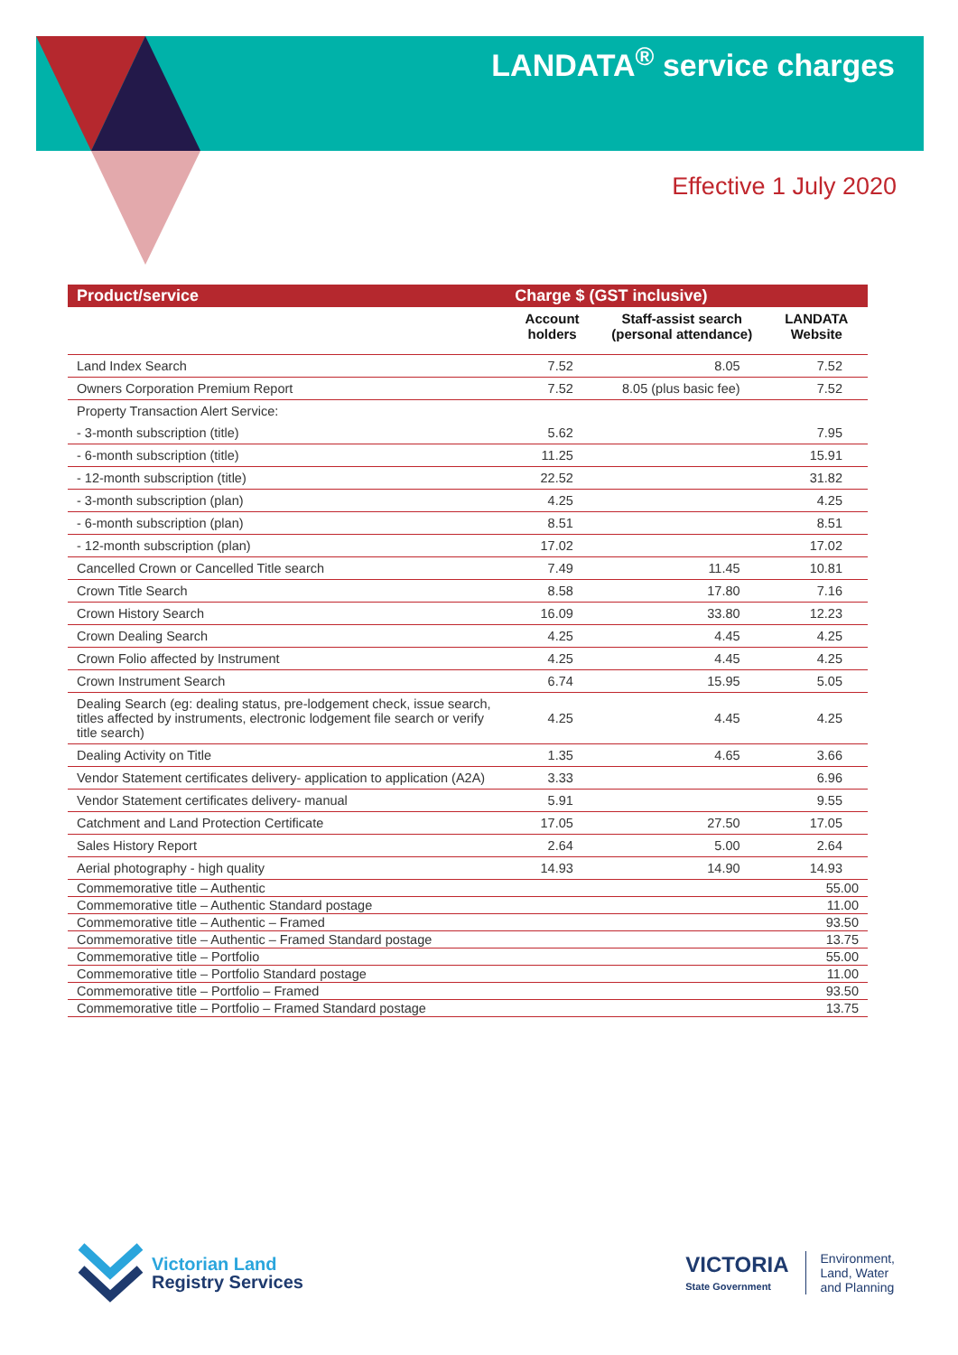LANDATA<sup>®</sup> service charges
Effective 1 July 2020
| Product/service | Charge $ (GST inclusive) | | |
| --- | --- | --- | --- |
| | Account holders | Staff-assist search (personal attendance) | LANDATA Website |
| Land Index Search | 7.52 | 8.05 | 7.52 |
| Owners Corporation Premium Report | 7.52 | 8.05 (plus basic fee) | 7.52 |
| Property Transaction Alert Service: | | | |
| - 3-month subscription (title) | 5.62 | | 7.95 |
| - 6-month subscription (title) | 11.25 | | 15.91 |
| - 12-month subscription (title) | 22.52 | | 31.82 |
| - 3-month subscription (plan) | 4.25 | | 4.25 |
| - 6-month subscription (plan) | 8.51 | | 8.51 |
| - 12-month subscription (plan) | 17.02 | | 17.02 |
| Cancelled Crown or Cancelled Title search | 7.49 | 11.45 | 10.81 |
| Crown Title Search | 8.58 | 17.80 | 7.16 |
| Crown History Search | 16.09 | 33.80 | 12.23 |
| Crown Dealing Search | 4.25 | 4.45 | 4.25 |
| Crown Folio affected by Instrument | 4.25 | 4.45 | 4.25 |
| Crown Instrument Search | 6.74 | 15.95 | 5.05 |
| Dealing Search (eg: dealing status, pre-lodgement check, issue search, titles affected by instruments, electronic lodgement file search or verify title search) | 4.25 | 4.45 | 4.25 |
| Dealing Activity on Title | 1.35 | 4.65 | 3.66 |
| Vendor Statement certificates delivery- application to application (A2A) | 3.33 | | 6.96 |
| Vendor Statement certificates delivery- manual | 5.91 | | 9.55 |
| Catchment and Land Protection Certificate | 17.05 | 27.50 | 17.05 |
| Sales History Report | 2.64 | 5.00 | 2.64 |
| Aerial photography - high quality | 14.93 | 14.90 | 14.93 |
| Commemorative title – Authentic | | | 55.00 |
| Commemorative title – Authentic Standard postage | | | 11.00 |
| Commemorative title – Authentic – Framed | | | 93.50 |
| Commemorative title – Authentic – Framed Standard postage | | | 13.75 |
| Commemorative title – Portfolio | | | 55.00 |
| Commemorative title – Portfolio Standard postage | | | 11.00 |
| Commemorative title – Portfolio – Framed | | | 93.50 |
| Commemorative title – Portfolio – Framed Standard postage | | | 13.75 |
Victorian Land
Registry Services
VICTORIA
State Government
Environment,
Land, Water
and Planning